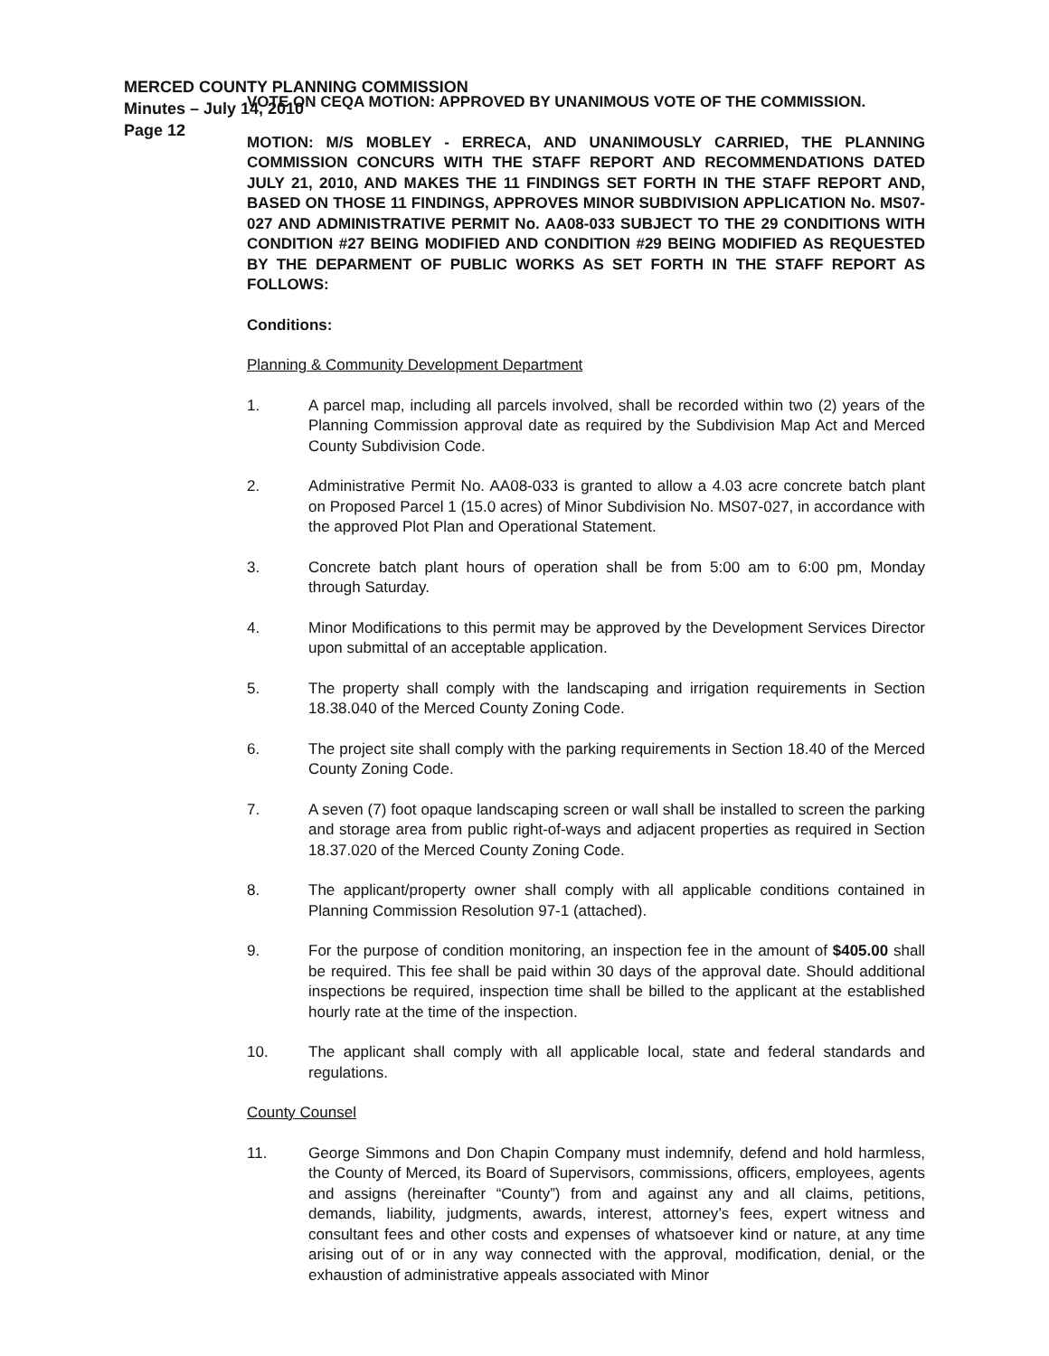MERCED COUNTY PLANNING COMMISSION
Minutes – July 14, 2010
Page 12
VOTE ON CEQA MOTION: APPROVED BY UNANIMOUS VOTE OF THE COMMISSION.
MOTION: M/S MOBLEY - ERRECA, AND UNANIMOUSLY CARRIED, THE PLANNING COMMISSION CONCURS WITH THE STAFF REPORT AND RECOMMENDATIONS DATED JULY 21, 2010, AND MAKES THE 11 FINDINGS SET FORTH IN THE STAFF REPORT AND, BASED ON THOSE 11 FINDINGS, APPROVES MINOR SUBDIVISION APPLICATION No. MS07-027 AND ADMINISTRATIVE PERMIT No. AA08-033 SUBJECT TO THE 29 CONDITIONS WITH CONDITION #27 BEING MODIFIED AND CONDITION #29 BEING MODIFIED AS REQUESTED BY THE DEPARMENT OF PUBLIC WORKS AS SET FORTH IN THE STAFF REPORT AS FOLLOWS:
Conditions:
Planning & Community Development Department
1. A parcel map, including all parcels involved, shall be recorded within two (2) years of the Planning Commission approval date as required by the Subdivision Map Act and Merced County Subdivision Code.
2. Administrative Permit No. AA08-033 is granted to allow a 4.03 acre concrete batch plant on Proposed Parcel 1 (15.0 acres) of Minor Subdivision No. MS07-027, in accordance with the approved Plot Plan and Operational Statement.
3. Concrete batch plant hours of operation shall be from 5:00 am to 6:00 pm, Monday through Saturday.
4. Minor Modifications to this permit may be approved by the Development Services Director upon submittal of an acceptable application.
5. The property shall comply with the landscaping and irrigation requirements in Section 18.38.040 of the Merced County Zoning Code.
6. The project site shall comply with the parking requirements in Section 18.40 of the Merced County Zoning Code.
7. A seven (7) foot opaque landscaping screen or wall shall be installed to screen the parking and storage area from public right-of-ways and adjacent properties as required in Section 18.37.020 of the Merced County Zoning Code.
8. The applicant/property owner shall comply with all applicable conditions contained in Planning Commission Resolution 97-1 (attached).
9. For the purpose of condition monitoring, an inspection fee in the amount of $405.00 shall be required. This fee shall be paid within 30 days of the approval date. Should additional inspections be required, inspection time shall be billed to the applicant at the established hourly rate at the time of the inspection.
10. The applicant shall comply with all applicable local, state and federal standards and regulations.
County Counsel
11. George Simmons and Don Chapin Company must indemnify, defend and hold harmless, the County of Merced, its Board of Supervisors, commissions, officers, employees, agents and assigns (hereinafter “County”) from and against any and all claims, petitions, demands, liability, judgments, awards, interest, attorney’s fees, expert witness and consultant fees and other costs and expenses of whatsoever kind or nature, at any time arising out of or in any way connected with the approval, modification, denial, or the exhaustion of administrative appeals associated with Minor